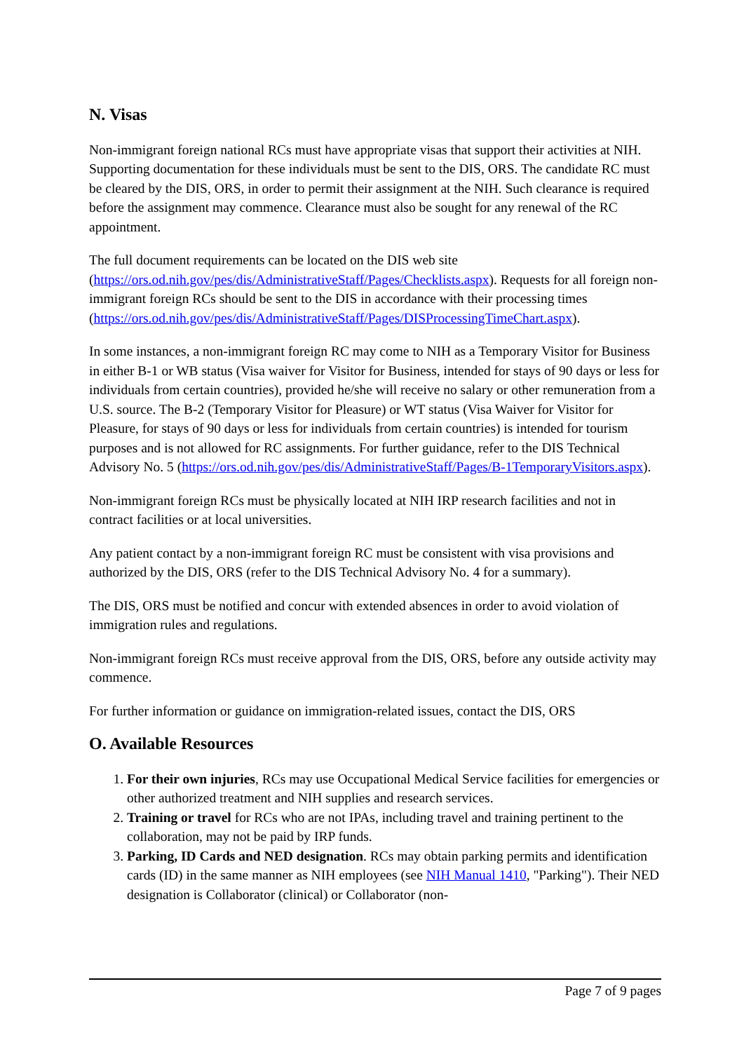N. Visas
Non-immigrant foreign national RCs must have appropriate visas that support their activities at NIH. Supporting documentation for these individuals must be sent to the DIS, ORS. The candidate RC must be cleared by the DIS, ORS, in order to permit their assignment at the NIH. Such clearance is required before the assignment may commence. Clearance must also be sought for any renewal of the RC appointment.
The full document requirements can be located on the DIS web site (https://ors.od.nih.gov/pes/dis/AdministrativeStaff/Pages/Checklists.aspx). Requests for all foreign non-immigrant foreign RCs should be sent to the DIS in accordance with their processing times (https://ors.od.nih.gov/pes/dis/AdministrativeStaff/Pages/DISProcessingTimeChart.aspx).
In some instances, a non-immigrant foreign RC may come to NIH as a Temporary Visitor for Business in either B-1 or WB status (Visa waiver for Visitor for Business, intended for stays of 90 days or less for individuals from certain countries), provided he/she will receive no salary or other remuneration from a U.S. source. The B-2 (Temporary Visitor for Pleasure) or WT status (Visa Waiver for Visitor for Pleasure, for stays of 90 days or less for individuals from certain countries) is intended for tourism purposes and is not allowed for RC assignments. For further guidance, refer to the DIS Technical Advisory No. 5 (https://ors.od.nih.gov/pes/dis/AdministrativeStaff/Pages/B-1TemporaryVisitors.aspx).
Non-immigrant foreign RCs must be physically located at NIH IRP research facilities and not in contract facilities or at local universities.
Any patient contact by a non-immigrant foreign RC must be consistent with visa provisions and authorized by the DIS, ORS (refer to the DIS Technical Advisory No. 4 for a summary).
The DIS, ORS must be notified and concur with extended absences in order to avoid violation of immigration rules and regulations.
Non-immigrant foreign RCs must receive approval from the DIS, ORS, before any outside activity may commence.
For further information or guidance on immigration-related issues, contact the DIS, ORS
O. Available Resources
1. For their own injuries, RCs may use Occupational Medical Service facilities for emergencies or other authorized treatment and NIH supplies and research services.
2. Training or travel for RCs who are not IPAs, including travel and training pertinent to the collaboration, may not be paid by IRP funds.
3. Parking, ID Cards and NED designation. RCs may obtain parking permits and identification cards (ID) in the same manner as NIH employees (see NIH Manual 1410, "Parking"). Their NED designation is Collaborator (clinical) or Collaborator (non-
Page 7 of 9 pages